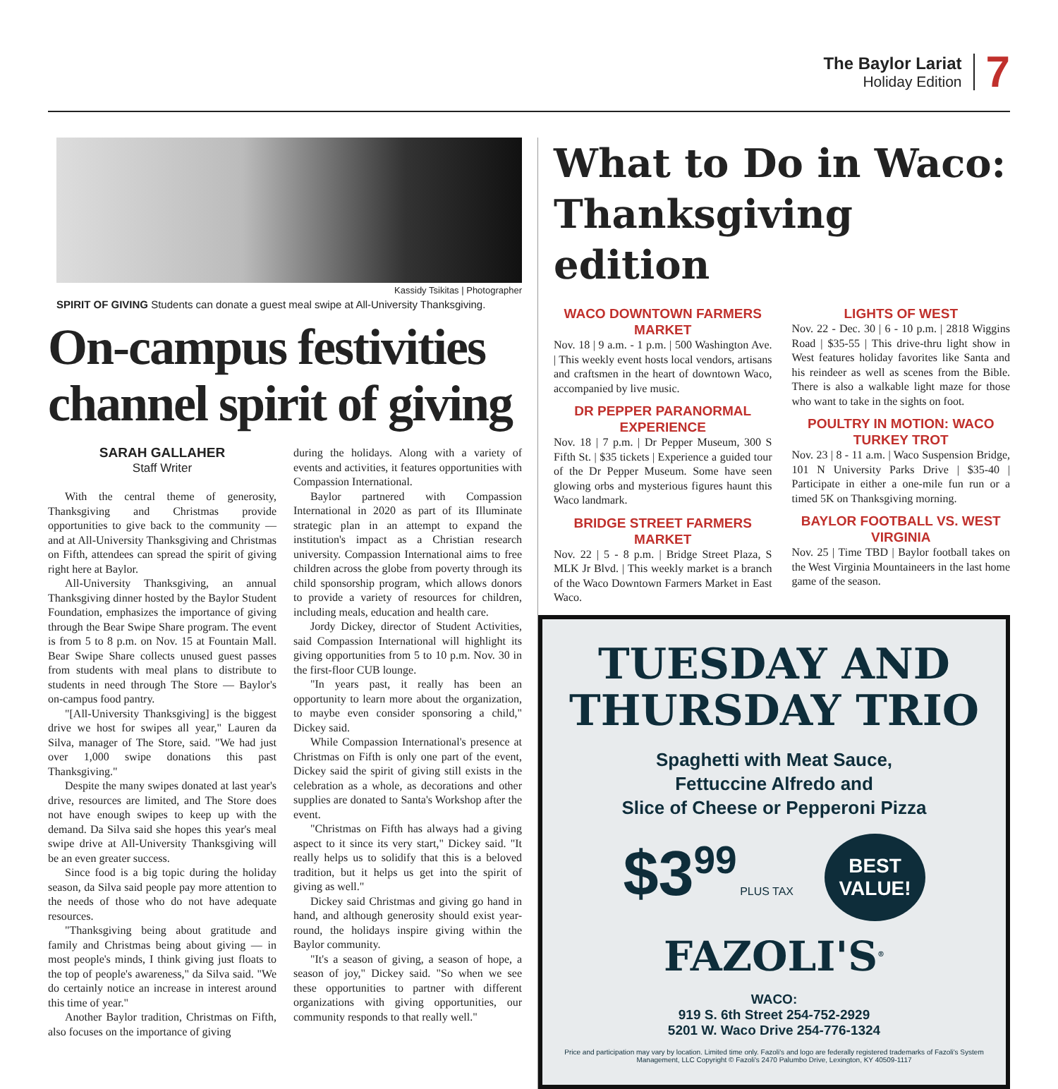The Baylor Lariat
Holiday Edition
7
Kassidy Tsikitas | Photographer
SPIRIT OF GIVING Students can donate a guest meal swipe at All-University Thanksgiving.
On-campus festivities channel spirit of giving
SARAH GALLAHER
Staff Writer
With the central theme of generosity, Thanksgiving and Christmas provide opportunities to give back to the community — and at All-University Thanksgiving and Christmas on Fifth, attendees can spread the spirit of giving right here at Baylor.
All-University Thanksgiving, an annual Thanksgiving dinner hosted by the Baylor Student Foundation, emphasizes the importance of giving through the Bear Swipe Share program. The event is from 5 to 8 p.m. on Nov. 15 at Fountain Mall. Bear Swipe Share collects unused guest passes from students with meal plans to distribute to students in need through The Store — Baylor's on-campus food pantry.
"[All-University Thanksgiving] is the biggest drive we host for swipes all year," Lauren da Silva, manager of The Store, said. "We had just over 1,000 swipe donations this past Thanksgiving."
Despite the many swipes donated at last year's drive, resources are limited, and The Store does not have enough swipes to keep up with the demand. Da Silva said she hopes this year's meal swipe drive at All-University Thanksgiving will be an even greater success.
Since food is a big topic during the holiday season, da Silva said people pay more attention to the needs of those who do not have adequate resources.
"Thanksgiving being about gratitude and family and Christmas being about giving — in most people's minds, I think giving just floats to the top of people's awareness," da Silva said. "We do certainly notice an increase in interest around this time of year."
Another Baylor tradition, Christmas on Fifth, also focuses on the importance of giving
during the holidays. Along with a variety of events and activities, it features opportunities with Compassion International.
Baylor partnered with Compassion International in 2020 as part of its Illuminate strategic plan in an attempt to expand the institution's impact as a Christian research university. Compassion International aims to free children across the globe from poverty through its child sponsorship program, which allows donors to provide a variety of resources for children, including meals, education and health care.
Jordy Dickey, director of Student Activities, said Compassion International will highlight its giving opportunities from 5 to 10 p.m. Nov. 30 in the first-floor CUB lounge.
"In years past, it really has been an opportunity to learn more about the organization, to maybe even consider sponsoring a child," Dickey said.
While Compassion International's presence at Christmas on Fifth is only one part of the event, Dickey said the spirit of giving still exists in the celebration as a whole, as decorations and other supplies are donated to Santa's Workshop after the event.
"Christmas on Fifth has always had a giving aspect to it since its very start," Dickey said. "It really helps us to solidify that this is a beloved tradition, but it helps us get into the spirit of giving as well."
Dickey said Christmas and giving go hand in hand, and although generosity should exist year-round, the holidays inspire giving within the Baylor community.
"It's a season of giving, a season of hope, a season of joy," Dickey said. "So when we see these opportunities to partner with different organizations with giving opportunities, our community responds to that really well."
What to Do in Waco: Thanksgiving edition
WACO DOWNTOWN FARMERS MARKET
Nov. 18 | 9 a.m. - 1 p.m. | 500 Washington Ave. | This weekly event hosts local vendors, artisans and craftsmen in the heart of downtown Waco, accompanied by live music.
DR PEPPER PARANORMAL EXPERIENCE
Nov. 18 | 7 p.m. | Dr Pepper Museum, 300 S Fifth St. | $35 tickets | Experience a guided tour of the Dr Pepper Museum. Some have seen glowing orbs and mysterious figures haunt this Waco landmark.
BRIDGE STREET FARMERS MARKET
Nov. 22 | 5 - 8 p.m. | Bridge Street Plaza, S MLK Jr Blvd. | This weekly market is a branch of the Waco Downtown Farmers Market in East Waco.
LIGHTS OF WEST
Nov. 22 - Dec. 30 | 6 - 10 p.m. | 2818 Wiggins Road | $35-55 | This drive-thru light show in West features holiday favorites like Santa and his reindeer as well as scenes from the Bible. There is also a walkable light maze for those who want to take in the sights on foot.
POULTRY IN MOTION: WACO TURKEY TROT
Nov. 23 | 8 - 11 a.m. | Waco Suspension Bridge, 101 N University Parks Drive | $35-40 | Participate in either a one-mile fun run or a timed 5K on Thanksgiving morning.
BAYLOR FOOTBALL VS. WEST VIRGINIA
Nov. 25 | Time TBD | Baylor football takes on the West Virginia Mountaineers in the last home game of the season.
TUESDAY AND THURSDAY TRIO
Spaghetti with Meat Sauce,
Fettuccine Alfredo and
Slice of Cheese or Pepperoni Pizza
$3<sup>99</sup> PLUS TAX BEST
VALUE!
FAZOLI'S<sup>®</sup>
WACO:
919 S. 6th Street 254-752-2929
5201 W. Waco Drive 254-776-1324
Price and participation may vary by location. Limited time only. Fazoli's and logo are federally registered trademarks of Fazoli's System Management, LLC Copyright © Fazoli's 2470 Palumbo Drive, Lexington, KY 40509-1117